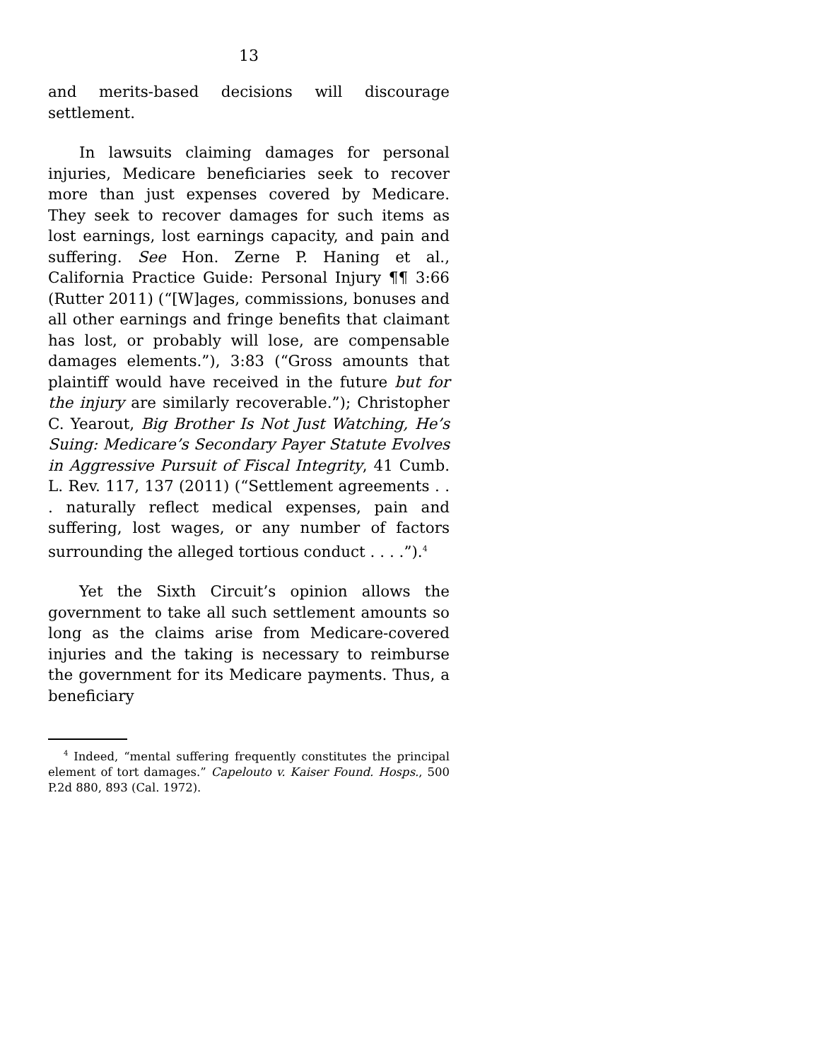13
and merits-based decisions will discourage settlement.
In lawsuits claiming damages for personal injuries, Medicare beneficiaries seek to recover more than just expenses covered by Medicare. They seek to recover damages for such items as lost earnings, lost earnings capacity, and pain and suffering. See Hon. Zerne P. Haning et al., California Practice Guide: Personal Injury ¶¶ 3:66 (Rutter 2011) (“[W]ages, commissions, bonuses and all other earnings and fringe benefits that claimant has lost, or probably will lose, are compensable damages elements.”), 3:83 (“Gross amounts that plaintiff would have received in the future but for the injury are similarly recoverable.”); Christopher C. Yearout, Big Brother Is Not Just Watching, He’s Suing: Medicare’s Secondary Payer Statute Evolves in Aggressive Pursuit of Fiscal Integrity, 41 Cumb. L. Rev. 117, 137 (2011) (“Settlement agreements . . . naturally reflect medical expenses, pain and suffering, lost wages, or any number of factors surrounding the alleged tortious conduct . . . .”).<sup>4</sup>
Yet the Sixth Circuit’s opinion allows the government to take all such settlement amounts so long as the claims arise from Medicare-covered injuries and the taking is necessary to reimburse the government for its Medicare payments. Thus, a beneficiary
<sup>4</sup> Indeed, “mental suffering frequently constitutes the principal element of tort damages.” Capelouto v. Kaiser Found. Hosps., 500 P.2d 880, 893 (Cal. 1972).